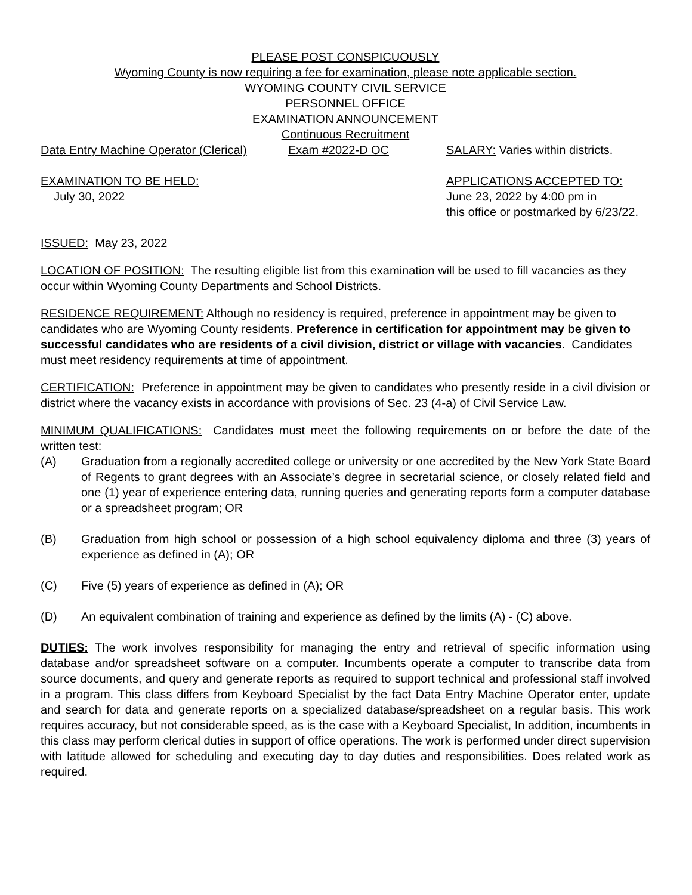PLEASE POST CONSPICUOUSLY
Wyoming County is now requiring a fee for examination, please note applicable section.
WYOMING COUNTY CIVIL SERVICE
PERSONNEL OFFICE
EXAMINATION ANNOUNCEMENT
Continuous Recruitment
Data Entry Machine Operator (Clerical) Exam #2022-D OC SALARY: Varies within districts.
EXAMINATION TO BE HELD:
July 30, 2022
APPLICATIONS ACCEPTED TO:
June 23, 2022 by 4:00 pm in
this office or postmarked by 6/23/22.
ISSUED: May 23, 2022
LOCATION OF POSITION: The resulting eligible list from this examination will be used to fill vacancies as they occur within Wyoming County Departments and School Districts.
RESIDENCE REQUIREMENT: Although no residency is required, preference in appointment may be given to candidates who are Wyoming County residents. Preference in certification for appointment may be given to successful candidates who are residents of a civil division, district or village with vacancies. Candidates must meet residency requirements at time of appointment.
CERTIFICATION: Preference in appointment may be given to candidates who presently reside in a civil division or district where the vacancy exists in accordance with provisions of Sec. 23 (4-a) of Civil Service Law.
MINIMUM QUALIFICATIONS: Candidates must meet the following requirements on or before the date of the written test:
(A) Graduation from a regionally accredited college or university or one accredited by the New York State Board of Regents to grant degrees with an Associate’s degree in secretarial science, or closely related field and one (1) year of experience entering data, running queries and generating reports form a computer database or a spreadsheet program; OR
(B) Graduation from high school or possession of a high school equivalency diploma and three (3) years of experience as defined in (A); OR
(C) Five (5) years of experience as defined in (A); OR
(D) An equivalent combination of training and experience as defined by the limits (A) - (C) above.
DUTIES: The work involves responsibility for managing the entry and retrieval of specific information using database and/or spreadsheet software on a computer. Incumbents operate a computer to transcribe data from source documents, and query and generate reports as required to support technical and professional staff involved in a program. This class differs from Keyboard Specialist by the fact Data Entry Machine Operator enter, update and search for data and generate reports on a specialized database/spreadsheet on a regular basis. This work requires accuracy, but not considerable speed, as is the case with a Keyboard Specialist, In addition, incumbents in this class may perform clerical duties in support of office operations. The work is performed under direct supervision with latitude allowed for scheduling and executing day to day duties and responsibilities. Does related work as required.